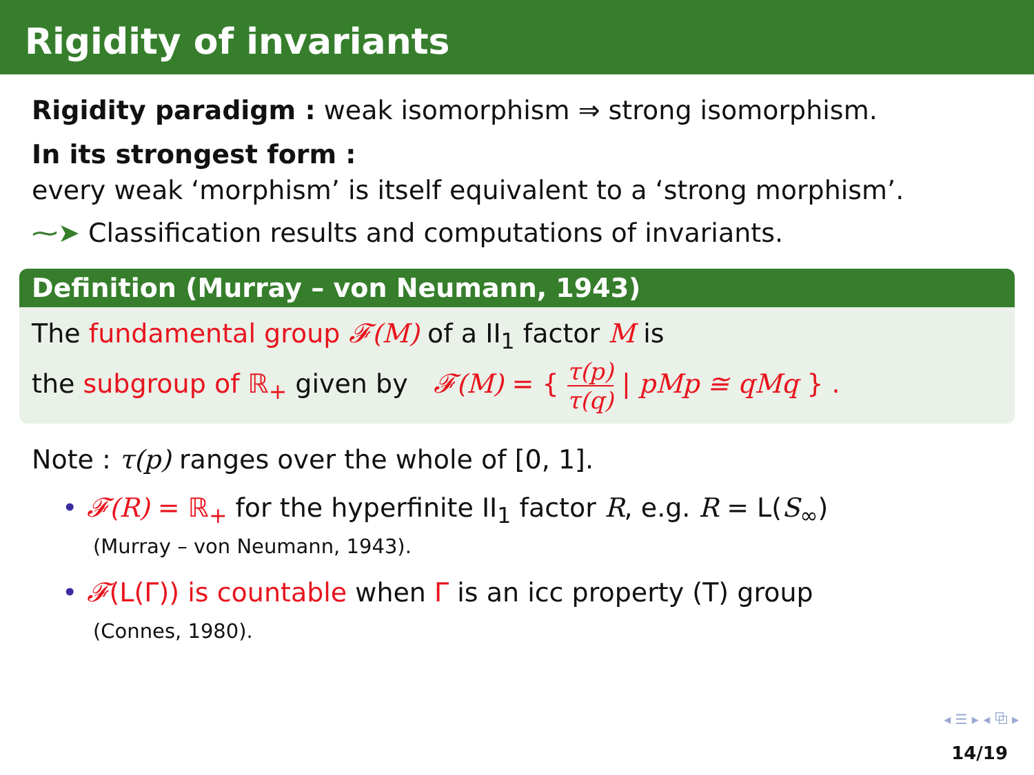Rigidity of invariants
Rigidity paradigm : weak isomorphism ⇒ strong isomorphism.
In its strongest form :
every weak ‘morphism’ is itself equivalent to a ‘strong morphism’.
⁓➤ Classification results and computations of invariants.
Definition (Murray – von Neumann, 1943)
The fundamental group 𝓕(M) of a II<sub>1</sub> factor M is
the subgroup of ℝ<sub>+</sub> given by 𝓕(M) = { τ(p) τ(q) | pMp ≅ qMq } .
Note : τ(p) ranges over the whole of [0, 1].
• 𝓕(R) = ℝ<sub>+</sub> for the hyperfinite II<sub>1</sub> factor R, e.g. R = L(S<sub>∞</sub>)
(Murray – von Neumann, 1943).
• 𝓕(L(Γ)) is countable when Γ is an icc property (T) group
(Connes, 1980).
◂ ☰ ▸ ◂ ⧉ ▸
14/19